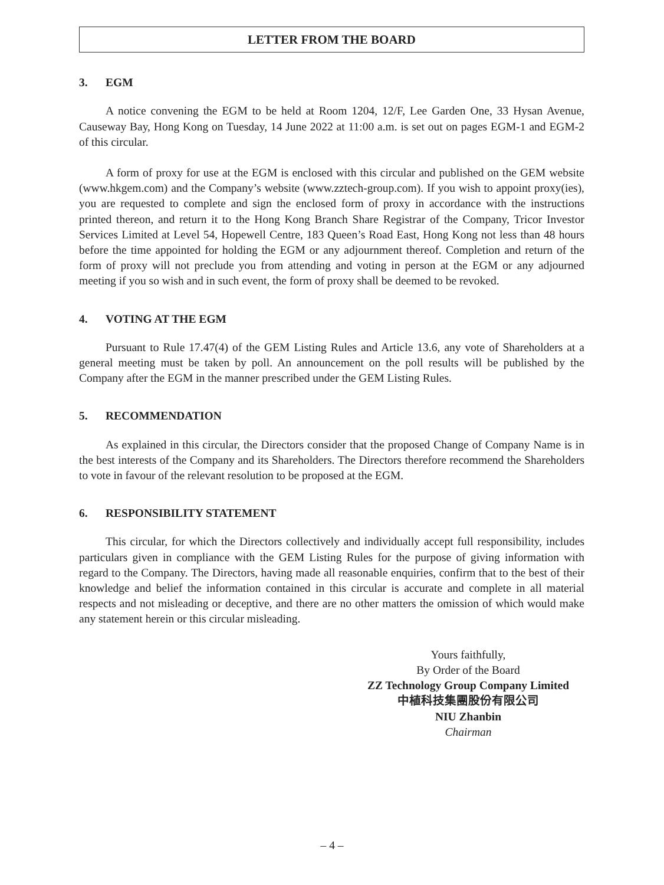LETTER FROM THE BOARD
3. EGM
A notice convening the EGM to be held at Room 1204, 12/F, Lee Garden One, 33 Hysan Avenue, Causeway Bay, Hong Kong on Tuesday, 14 June 2022 at 11:00 a.m. is set out on pages EGM-1 and EGM-2 of this circular.
A form of proxy for use at the EGM is enclosed with this circular and published on the GEM website (www.hkgem.com) and the Company’s website (www.zztech-group.com). If you wish to appoint proxy(ies), you are requested to complete and sign the enclosed form of proxy in accordance with the instructions printed thereon, and return it to the Hong Kong Branch Share Registrar of the Company, Tricor Investor Services Limited at Level 54, Hopewell Centre, 183 Queen’s Road East, Hong Kong not less than 48 hours before the time appointed for holding the EGM or any adjournment thereof. Completion and return of the form of proxy will not preclude you from attending and voting in person at the EGM or any adjourned meeting if you so wish and in such event, the form of proxy shall be deemed to be revoked.
4. VOTING AT THE EGM
Pursuant to Rule 17.47(4) of the GEM Listing Rules and Article 13.6, any vote of Shareholders at a general meeting must be taken by poll. An announcement on the poll results will be published by the Company after the EGM in the manner prescribed under the GEM Listing Rules.
5. RECOMMENDATION
As explained in this circular, the Directors consider that the proposed Change of Company Name is in the best interests of the Company and its Shareholders. The Directors therefore recommend the Shareholders to vote in favour of the relevant resolution to be proposed at the EGM.
6. RESPONSIBILITY STATEMENT
This circular, for which the Directors collectively and individually accept full responsibility, includes particulars given in compliance with the GEM Listing Rules for the purpose of giving information with regard to the Company. The Directors, having made all reasonable enquiries, confirm that to the best of their knowledge and belief the information contained in this circular is accurate and complete in all material respects and not misleading or deceptive, and there are no other matters the omission of which would make any statement herein or this circular misleading.
Yours faithfully,
By Order of the Board
ZZ Technology Group Company Limited
中植科技集團股份有限公司
NIU Zhanbin
Chairman
– 4 –